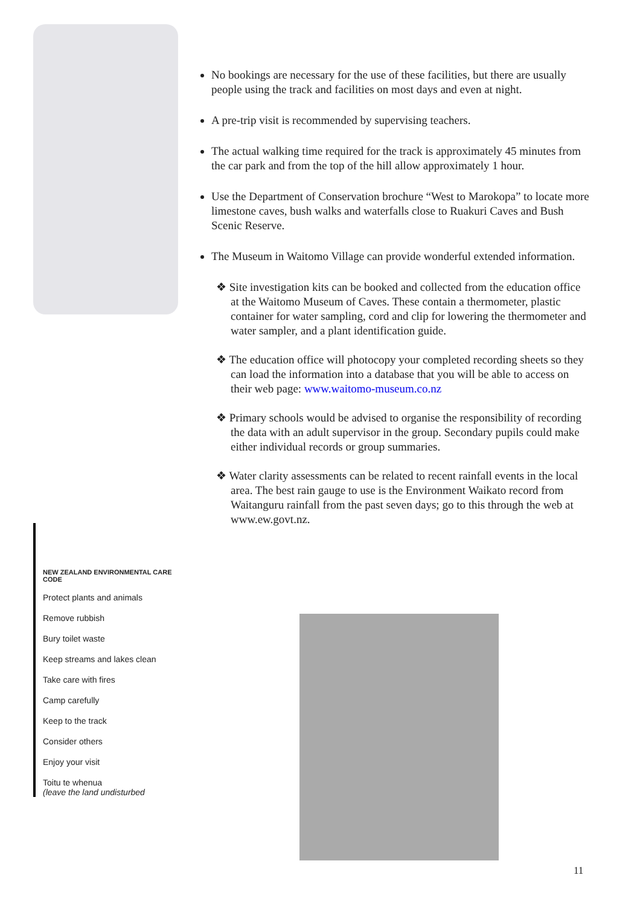NEW ZEALAND ENVIRONMENTAL CARE CODE
Protect plants and animals
Remove rubbish
Bury toilet waste
Keep streams and lakes clean
Take care with fires
Camp carefully
Keep to the track
Consider others
Enjoy your visit
Toitu te whenua
(leave the land undisturbed
No bookings are necessary for the use of these facilities, but there are usually people using the track and facilities on most days and even at night.
A pre-trip visit is recommended by supervising teachers.
The actual walking time required for the track is approximately 45 minutes from the car park and from the top of the hill allow approximately 1 hour.
Use the Department of Conservation brochure “West to Marokopa” to locate more limestone caves, bush walks and waterfalls close to Ruakuri Caves and Bush Scenic Reserve.
The Museum in Waitomo Village can provide wonderful extended information.
❖ Site investigation kits can be booked and collected from the education office at the Waitomo Museum of Caves. These contain a thermometer, plastic container for water sampling, cord and clip for lowering the thermometer and water sampler, and a plant identification guide.
❖ The education office will photocopy your completed recording sheets so they can load the information into a database that you will be able to access on their web page: www.waitomo-museum.co.nz
❖ Primary schools would be advised to organise the responsibility of recording the data with an adult supervisor in the group. Secondary pupils could make either individual records or group summaries.
❖ Water clarity assessments can be related to recent rainfall events in the local area. The best rain gauge to use is the Environment Waikato record from Waitanguru rainfall from the past seven days; go to this through the web at www.ew.govt.nz.
11